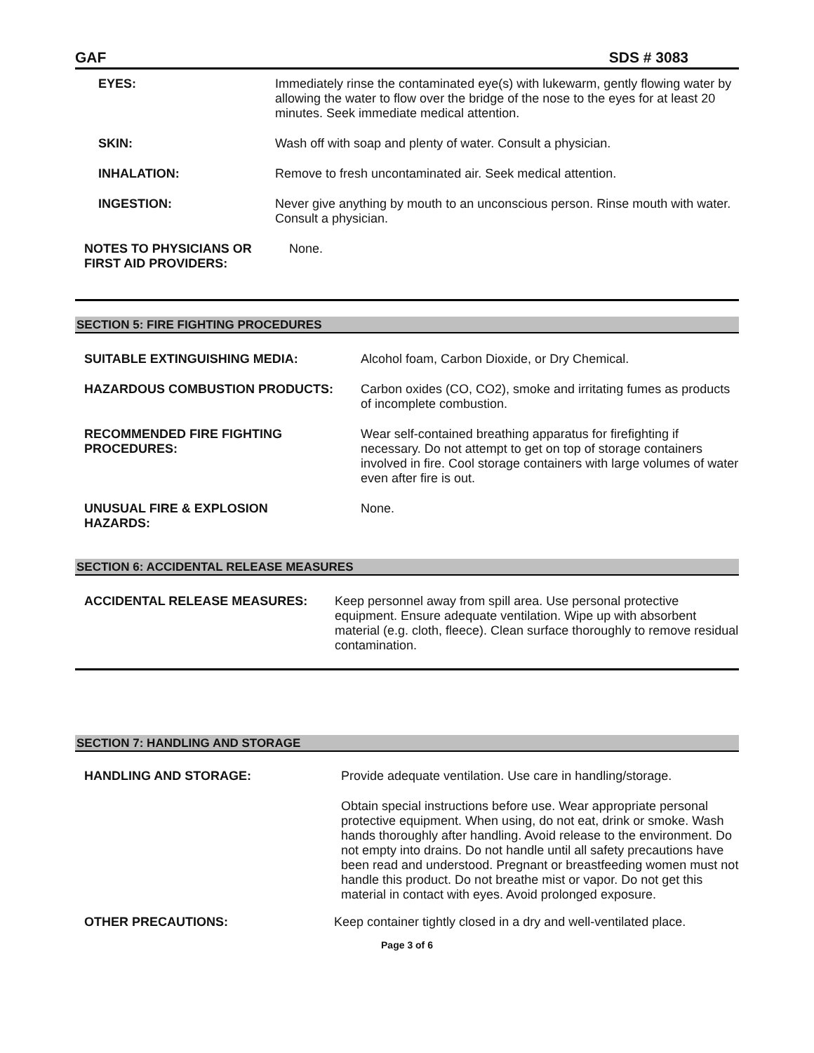GAF SDS # 3083
EYES: Immediately rinse the contaminated eye(s) with lukewarm, gently flowing water by allowing the water to flow over the bridge of the nose to the eyes for at least 20 minutes. Seek immediate medical attention.
SKIN: Wash off with soap and plenty of water. Consult a physician.
INHALATION: Remove to fresh uncontaminated air. Seek medical attention.
INGESTION: Never give anything by mouth to an unconscious person. Rinse mouth with water. Consult a physician.
NOTES TO PHYSICIANS OR FIRST AID PROVIDERS:
None.
SECTION 5: FIRE FIGHTING PROCEDURES
SUITABLE EXTINGUISHING MEDIA: Alcohol foam, Carbon Dioxide, or Dry Chemical.
HAZARDOUS COMBUSTION PRODUCTS: Carbon oxides (CO, CO2), smoke and irritating fumes as products of incomplete combustion.
RECOMMENDED FIRE FIGHTING
PROCEDURES:
Wear self-contained breathing apparatus for firefighting if necessary. Do not attempt to get on top of storage containers involved in fire. Cool storage containers with large volumes of water even after fire is out.
UNUSUAL FIRE & EXPLOSION
HAZARDS:
None.
SECTION 6: ACCIDENTAL RELEASE MEASURES
ACCIDENTAL RELEASE MEASURES: Keep personnel away from spill area. Use personal protective equipment. Ensure adequate ventilation. Wipe up with absorbent material (e.g. cloth, fleece). Clean surface thoroughly to remove residual contamination.
SECTION 7: HANDLING AND STORAGE
HANDLING AND STORAGE: Provide adequate ventilation. Use care in handling/storage.
Obtain special instructions before use. Wear appropriate personal protective equipment. When using, do not eat, drink or smoke. Wash hands thoroughly after handling. Avoid release to the environment. Do not empty into drains. Do not handle until all safety precautions have been read and understood. Pregnant or breastfeeding women must not handle this product. Do not breathe mist or vapor. Do not get this material in contact with eyes. Avoid prolonged exposure.
OTHER PRECAUTIONS: Keep container tightly closed in a dry and well-ventilated place.
Page 3 of 6